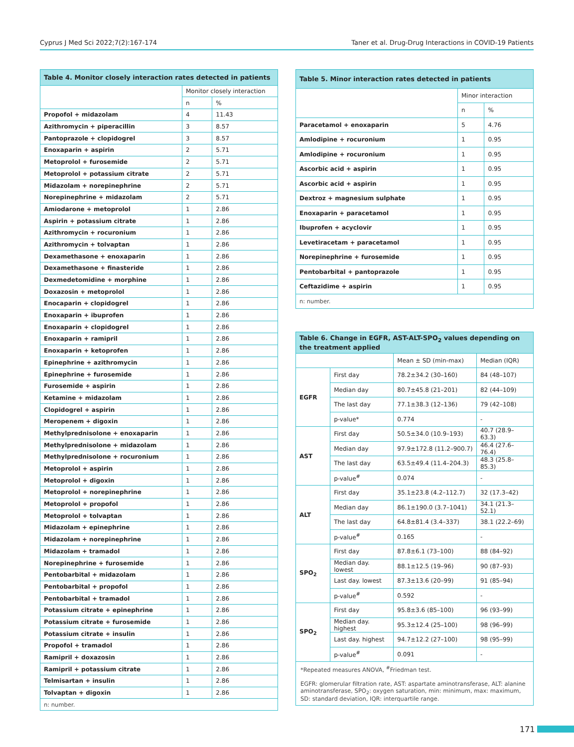Cyprus J Med Sci 2022;7(2):167-174 Taner et al. Drug-Drug Interactions in COVID-19 Patients
| Table 4. Monitor closely interaction rates detected in patients | | |
| --- | --- | --- |
| | Monitor closely interaction | |
| | n | % |
| Propofol + midazolam | 4 | 11.43 |
| Azithromycin + piperacillin | 3 | 8.57 |
| Pantoprazole + clopidogrel | 3 | 8.57 |
| Enoxaparin + aspirin | 2 | 5.71 |
| Metoprolol + furosemide | 2 | 5.71 |
| Metoprolol + potassium citrate | 2 | 5.71 |
| Midazolam + norepinephrine | 2 | 5.71 |
| Norepinephrine + midazolam | 2 | 5.71 |
| Amiodarone + metoprolol | 1 | 2.86 |
| Aspirin + potassium citrate | 1 | 2.86 |
| Azithromycin + rocuronium | 1 | 2.86 |
| Azithromycin + tolvaptan | 1 | 2.86 |
| Dexamethasone + enoxaparin | 1 | 2.86 |
| Dexamethasone + finasteride | 1 | 2.86 |
| Dexmedetomidine + morphine | 1 | 2.86 |
| Doxazosin + metoprolol | 1 | 2.86 |
| Enocaparin + clopidogrel | 1 | 2.86 |
| Enoxaparin + ibuprofen | 1 | 2.86 |
| Enoxaparin + clopidogrel | 1 | 2.86 |
| Enoxaparin + ramipril | 1 | 2.86 |
| Enoxaparin + ketoprofen | 1 | 2.86 |
| Epinephrine + azithromycin | 1 | 2.86 |
| Epinephrine + furosemide | 1 | 2.86 |
| Furosemide + aspirin | 1 | 2.86 |
| Ketamine + midazolam | 1 | 2.86 |
| Clopidogrel + aspirin | 1 | 2.86 |
| Meropenem + digoxin | 1 | 2.86 |
| Methylprednisolone + enoxaparin | 1 | 2.86 |
| Methylprednisolone + midazolam | 1 | 2.86 |
| Methylprednisolone + rocuronium | 1 | 2.86 |
| Metoprolol + aspirin | 1 | 2.86 |
| Metoprolol + digoxin | 1 | 2.86 |
| Metoprolol + norepinephrine | 1 | 2.86 |
| Metoprolol + propofol | 1 | 2.86 |
| Metoprolol + tolvaptan | 1 | 2.86 |
| Midazolam + epinephrine | 1 | 2.86 |
| Midazolam + norepinephrine | 1 | 2.86 |
| Midazolam + tramadol | 1 | 2.86 |
| Norepinephrine + furosemide | 1 | 2.86 |
| Pentobarbital + midazolam | 1 | 2.86 |
| Pentobarbital + propofol | 1 | 2.86 |
| Pentobarbital + tramadol | 1 | 2.86 |
| Potassium citrate + epinephrine | 1 | 2.86 |
| Potassium citrate + furosemide | 1 | 2.86 |
| Potassium citrate + insulin | 1 | 2.86 |
| Propofol + tramadol | 1 | 2.86 |
| Ramipril + doxazosin | 1 | 2.86 |
| Ramipril + potassium citrate | 1 | 2.86 |
| Telmisartan + insulin | 1 | 2.86 |
| Tolvaptan + digoxin | 1 | 2.86 |
| n: number. | | |
| Table 5. Minor interaction rates detected in patients | | |
| --- | --- | --- |
| | Minor interaction | |
| | n | % |
| Paracetamol + enoxaparin | 5 | 4.76 |
| Amlodipine + rocuronium | 1 | 0.95 |
| Amlodipine + rocuronium | 1 | 0.95 |
| Ascorbic acid + aspirin | 1 | 0.95 |
| Ascorbic acid + aspirin | 1 | 0.95 |
| Dextroz + magnesium sulphate | 1 | 0.95 |
| Enoxaparin + paracetamol | 1 | 0.95 |
| Ibuprofen + acyclovir | 1 | 0.95 |
| Levetiracetam + paracetamol | 1 | 0.95 |
| Norepinephrine + furosemide | 1 | 0.95 |
| Pentobarbital + pantoprazole | 1 | 0.95 |
| Ceftazidime + aspirin | 1 | 0.95 |
| n: number. | | |
| Table 6. Change in EGFR, AST-ALT-SPO<sub>2</sub> values depending on the treatment applied | | | |
| --- | --- | --- | --- |
| | | Mean ± SD (min-max) | Median (IQR) |
| EGFR | First day | 78.2±34.2 (30–160) | 84 (48–107) |
| | Median day | 80.7±45.8 (21–201) | 82 (44–109) |
| | The last day | 77.1±38.3 (12–136) | 79 (42–108) |
| | p-value* | 0.774 | - |
| AST | First day | 50.5±34.0 (10.9–193) | 40.7 (28.9–63.3) |
| | Median day | 97.9±172.8 (11.2–900.7) | 46.4 (27.6–76.4) |
| | The last day | 63.5±49.4 (11.4–204.3) | 48.3 (25.8–85.3) |
| | p-value<sup>#</sup> | 0.074 | - |
| ALT | First day | 35.1±23.8 (4.2–112.7) | 32 (17.3–42) |
| | Median day | 86.1±190.0 (3.7–1041) | 34.1 (21.3–52.1) |
| | The last day | 64.8±81.4 (3.4–337) | 38.1 (22.2–69) |
| | p-value<sup>#</sup> | 0.165 | - |
| SPO<sub>2</sub> | First day | 87.8±6.1 (73–100) | 88 (84–92) |
| | Median day. lowest | 88.1±12.5 (19–96) | 90 (87–93) |
| | Last day. lowest | 87.3±13.6 (20–99) | 91 (85–94) |
| | p-value<sup>#</sup> | 0.592 | - |
| SPO<sub>2</sub> | First day | 95.8±3.6 (85–100) | 96 (93–99) |
| | Median day. highest | 95.3±12.4 (25–100) | 98 (96–99) |
| | Last day. highest | 94.7±12.2 (27–100) | 98 (95–99) |
| | p-value<sup>#</sup> | 0.091 | - |
| *Repeated measures ANOVA, <sup>#</sup>Friedman test. EGFR: glomerular filtration rate, AST: aspartate aminotransferase, ALT: alanine aminotransferase, SPO<sub>2</sub>: oxygen saturation, min: minimum, max: maximum, SD: standard deviation, IQR: interquartile range. | | | |
171